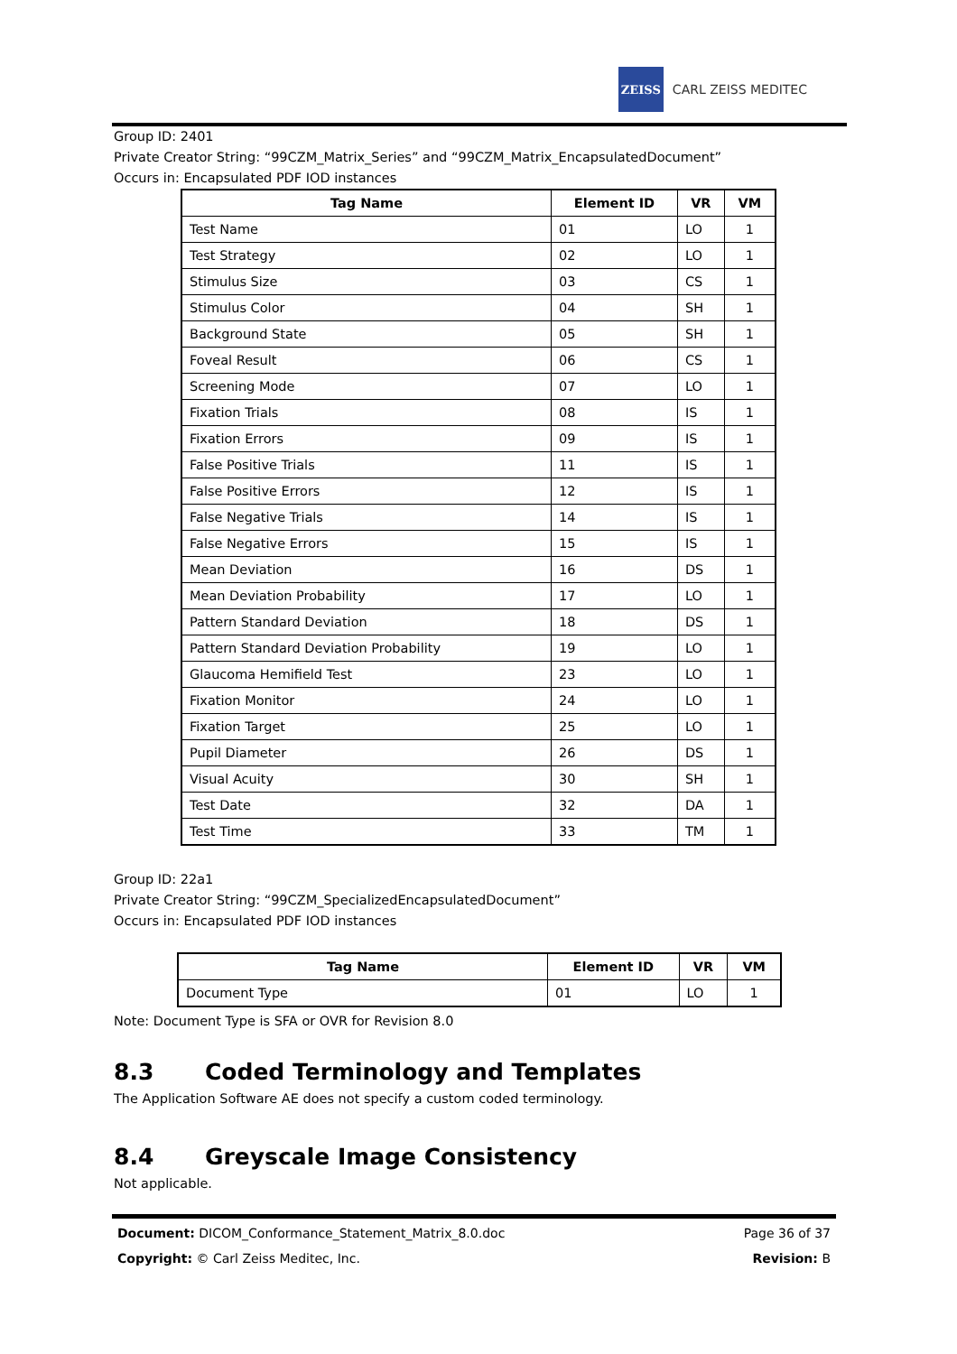ZEISS
CARL ZEISS MEDITEC
Group ID: 2401
Private Creator String: “99CZM_Matrix_Series” and “99CZM_Matrix_EncapsulatedDocument”
Occurs in: Encapsulated PDF IOD instances
| Tag Name | Element ID | VR | VM |
| --- | --- | --- | --- |
| Test Name | 01 | LO | 1 |
| Test Strategy | 02 | LO | 1 |
| Stimulus Size | 03 | CS | 1 |
| Stimulus Color | 04 | SH | 1 |
| Background State | 05 | SH | 1 |
| Foveal Result | 06 | CS | 1 |
| Screening Mode | 07 | LO | 1 |
| Fixation Trials | 08 | IS | 1 |
| Fixation Errors | 09 | IS | 1 |
| False Positive Trials | 11 | IS | 1 |
| False Positive Errors | 12 | IS | 1 |
| False Negative Trials | 14 | IS | 1 |
| False Negative Errors | 15 | IS | 1 |
| Mean Deviation | 16 | DS | 1 |
| Mean Deviation Probability | 17 | LO | 1 |
| Pattern Standard Deviation | 18 | DS | 1 |
| Pattern Standard Deviation Probability | 19 | LO | 1 |
| Glaucoma Hemifield Test | 23 | LO | 1 |
| Fixation Monitor | 24 | LO | 1 |
| Fixation Target | 25 | LO | 1 |
| Pupil Diameter | 26 | DS | 1 |
| Visual Acuity | 30 | SH | 1 |
| Test Date | 32 | DA | 1 |
| Test Time | 33 | TM | 1 |
Group ID: 22a1
Private Creator String: “99CZM_SpecializedEncapsulatedDocument”
Occurs in: Encapsulated PDF IOD instances
| Tag Name | Element ID | VR | VM |
| --- | --- | --- | --- |
| Document Type | 01 | LO | 1 |
Note: Document Type is SFA or OVR for Revision 8.0
8.3 Coded Terminology and Templates
The Application Software AE does not specify a custom coded terminology.
8.4 Greyscale Image Consistency
Not applicable.
Document: DICOM_Conformance_Statement_Matrix_8.0.doc Page 36 of 37
Copyright: © Carl Zeiss Meditec, Inc. Revision: B